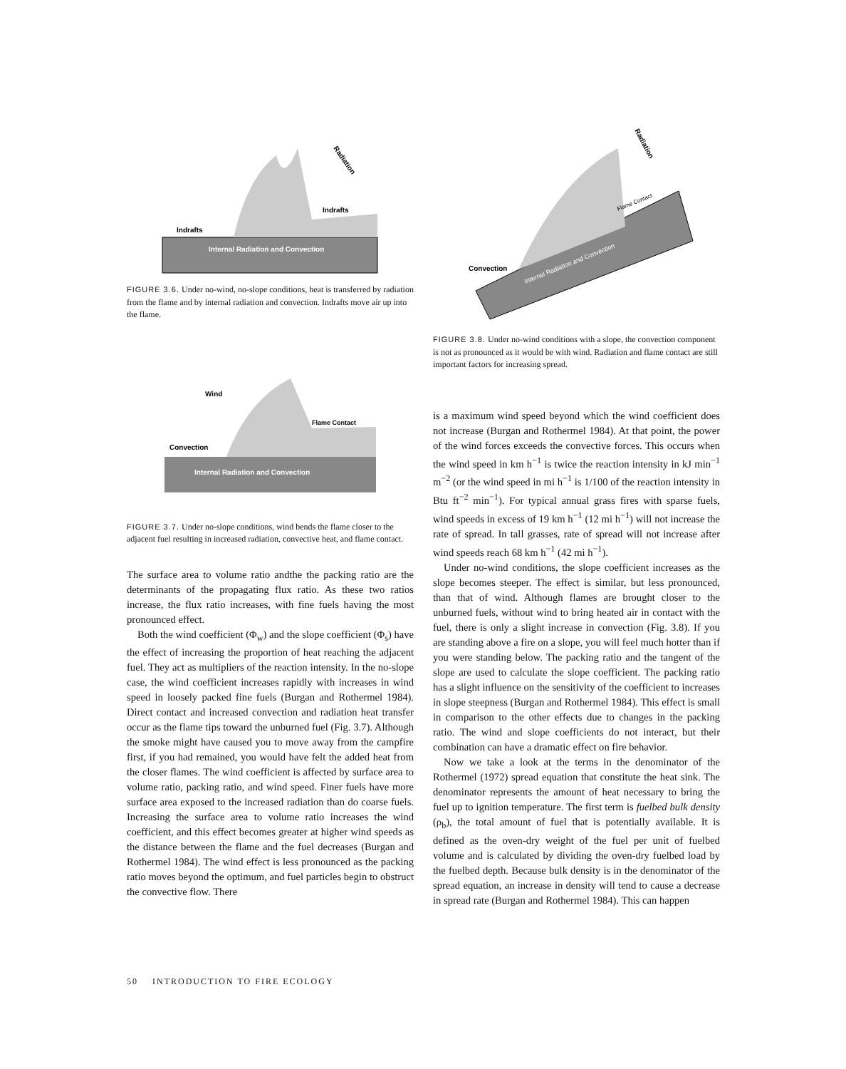Indrafts
Indrafts
Internal Radiation and Convection
Radiation
FIGURE 3.6. Under no-wind, no-slope conditions, heat is transferred by radiation from the flame and by internal radiation and convection. Indrafts move air up into the flame.
Wind
Flame Contact
Convection
Internal Radiation and Convection
FIGURE 3.7. Under no-slope conditions, wind bends the flame closer to the adjacent fuel resulting in increased radiation, convective heat, and flame contact.
The surface area to volume ratio andthe the packing ratio are the determinants of the propagating flux ratio. As these two ratios increase, the flux ratio increases, with fine fuels having the most pronounced effect.
Both the wind coefficient (Φ<sub>w</sub>) and the slope coefficient (Φ<sub>s</sub>) have the effect of increasing the proportion of heat reaching the adjacent fuel. They act as multipliers of the reaction intensity. In the no-slope case, the wind coefficient increases rapidly with increases in wind speed in loosely packed fine fuels (Burgan and Rothermel 1984). Direct contact and increased convection and radiation heat transfer occur as the flame tips toward the unburned fuel (Fig. 3.7). Although the smoke might have caused you to move away from the campfire first, if you had remained, you would have felt the added heat from the closer flames. The wind coefficient is affected by surface area to volume ratio, packing ratio, and wind speed. Finer fuels have more surface area exposed to the increased radiation than do coarse fuels. Increasing the surface area to volume ratio increases the wind coefficient, and this effect becomes greater at higher wind speeds as the distance between the flame and the fuel decreases (Burgan and Rothermel 1984). The wind effect is less pronounced as the packing ratio moves beyond the optimum, and fuel particles begin to obstruct the convective flow. There
Convection
Internal Radiation and Convection
Radiation
Flame Contact
FIGURE 3.8. Under no-wind conditions with a slope, the convection component is not as pronounced as it would be with wind. Radiation and flame contact are still important factors for increasing spread.
is a maximum wind speed beyond which the wind coefficient does not increase (Burgan and Rothermel 1984). At that point, the power of the wind forces exceeds the convective forces. This occurs when the wind speed in km h<sup>−1</sup> is twice the reaction intensity in kJ min<sup>−1</sup> m<sup>−2</sup> (or the wind speed in mi h<sup>−1</sup> is 1/100 of the reaction intensity in Btu ft<sup>−2</sup> min<sup>−1</sup>). For typical annual grass fires with sparse fuels, wind speeds in excess of 19 km h<sup>−1</sup> (12 mi h<sup>−1</sup>) will not increase the rate of spread. In tall grasses, rate of spread will not increase after wind speeds reach 68 km h<sup>−1</sup> (42 mi h<sup>−1</sup>).
Under no-wind conditions, the slope coefficient increases as the slope becomes steeper. The effect is similar, but less pronounced, than that of wind. Although flames are brought closer to the unburned fuels, without wind to bring heated air in contact with the fuel, there is only a slight increase in convection (Fig. 3.8). If you are standing above a fire on a slope, you will feel much hotter than if you were standing below. The packing ratio and the tangent of the slope are used to calculate the slope coefficient. The packing ratio has a slight influence on the sensitivity of the coefficient to increases in slope steepness (Burgan and Rothermel 1984). This effect is small in comparison to the other effects due to changes in the packing ratio. The wind and slope coefficients do not interact, but their combination can have a dramatic effect on fire behavior.
Now we take a look at the terms in the denominator of the Rothermel (1972) spread equation that constitute the heat sink. The denominator represents the amount of heat necessary to bring the fuel up to ignition temperature. The first term is fuelbed bulk density (ρ<sub>b</sub>), the total amount of fuel that is potentially available. It is defined as the oven-dry weight of the fuel per unit of fuelbed volume and is calculated by dividing the oven-dry fuelbed load by the fuelbed depth. Because bulk density is in the denominator of the spread equation, an increase in density will tend to cause a decrease in spread rate (Burgan and Rothermel 1984). This can happen
50 INTRODUCTION TO FIRE ECOLOGY